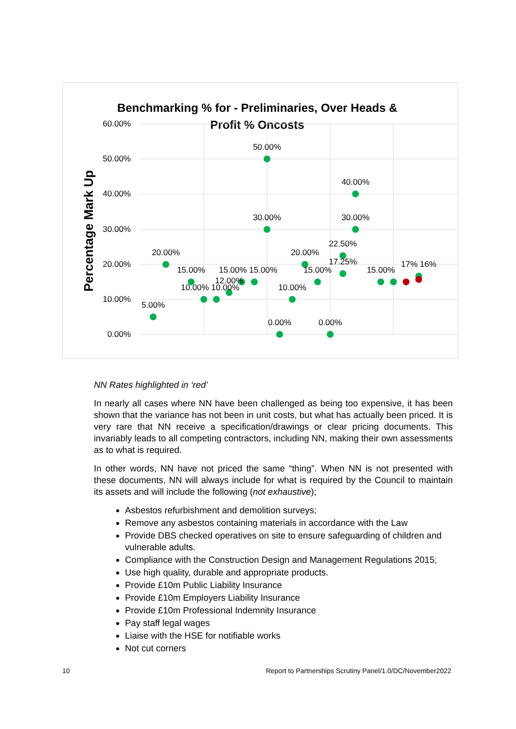Benchmarking % for - Preliminaries, Over Heads &
Profit % Oncosts
60.00%
50.00%
40.00%
30.00%
20.00%
10.00%
0.00%
Percentage Mark Up
5.00%
20.00%
15.00%
10.00% 10.00%
12.00%
15.00% 15.00%
50.00%
30.00%
0.00%
10.00%
20.00%
15.00%
0.00%
22.50%
17.25%
40.00%
30.00%
15.00%
17% 16%
NN Rates highlighted in ‘red’
In nearly all cases where NN have been challenged as being too expensive, it has been shown that the variance has not been in unit costs, but what has actually been priced. It is very rare that NN receive a specification/drawings or clear pricing documents. This invariably leads to all competing contractors, including NN, making their own assessments as to what is required.
In other words, NN have not priced the same “thing”. When NN is not presented with these documents, NN will always include for what is required by the Council to maintain its assets and will include the following (not exhaustive);
Asbestos refurbishment and demolition surveys;
Remove any asbestos containing materials in accordance with the Law
Provide DBS checked operatives on site to ensure safeguarding of children and vulnerable adults.
Compliance with the Construction Design and Management Regulations 2015;
Use high quality, durable and appropriate products.
Provide £10m Public Liability Insurance
Provide £10m Employers Liability Insurance
Provide £10m Professional Indemnity Insurance
Pay staff legal wages
Liaise with the HSE for notifiable works
Not cut corners
10 Report to Partnerships Scrutiny Panel/1.0/DC/November2022